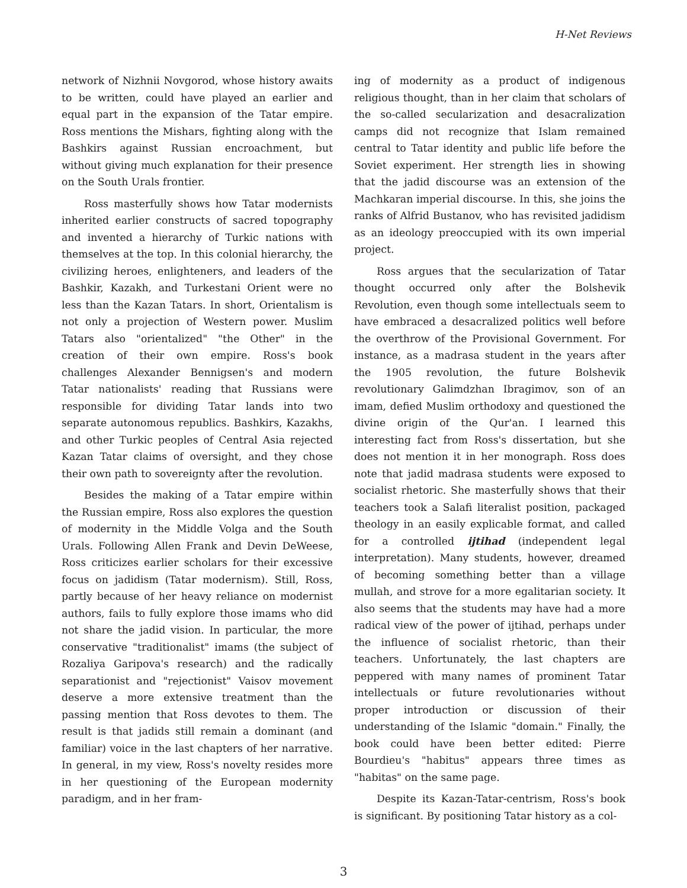H-Net Reviews
network of Nizhnii Novgorod, whose history awaits to be written, could have played an earlier and equal part in the expansion of the Tatar empire. Ross mentions the Mishars, fighting along with the Bashkirs against Russian encroachment, but without giving much explanation for their presence on the South Urals frontier.
Ross masterfully shows how Tatar modernists inherited earlier constructs of sacred topography and invented a hierarchy of Turkic nations with themselves at the top. In this colonial hierarchy, the civilizing heroes, enlighteners, and leaders of the Bashkir, Kazakh, and Turkestani Orient were no less than the Kazan Tatars. In short, Orientalism is not only a projection of Western power. Muslim Tatars also "orientalized" "the Other" in the creation of their own empire. Ross's book challenges Alexander Bennigsen's and modern Tatar nationalists' reading that Russians were responsible for dividing Tatar lands into two separate autonomous republics. Bashkirs, Kazakhs, and other Turkic peoples of Central Asia rejected Kazan Tatar claims of oversight, and they chose their own path to sovereignty after the revolution.
Besides the making of a Tatar empire within the Russian empire, Ross also explores the question of modernity in the Middle Volga and the South Urals. Following Allen Frank and Devin DeWeese, Ross criticizes earlier scholars for their excessive focus on jadidism (Tatar modernism). Still, Ross, partly because of her heavy reliance on modernist authors, fails to fully explore those imams who did not share the jadid vision. In particular, the more conservative "traditionalist" imams (the subject of Rozaliya Garipova's research) and the radically separationist and "rejectionist" Vaisov movement deserve a more extensive treatment than the passing mention that Ross devotes to them. The result is that jadids still remain a dominant (and familiar) voice in the last chapters of her narrative. In general, in my view, Ross's novelty resides more in her questioning of the European modernity paradigm, and in her fram-
ing of modernity as a product of indigenous religious thought, than in her claim that scholars of the so-called secularization and desacralization camps did not recognize that Islam remained central to Tatar identity and public life before the Soviet experiment. Her strength lies in showing that the jadid discourse was an extension of the Machkaran imperial discourse. In this, she joins the ranks of Alfrid Bustanov, who has revisited jadidism as an ideology preoccupied with its own imperial project.
Ross argues that the secularization of Tatar thought occurred only after the Bolshevik Revolution, even though some intellectuals seem to have embraced a desacralized politics well before the overthrow of the Provisional Government. For instance, as a madrasa student in the years after the 1905 revolution, the future Bolshevik revolutionary Galimdzhan Ibragimov, son of an imam, defied Muslim orthodoxy and questioned the divine origin of the Qur'an. I learned this interesting fact from Ross's dissertation, but she does not mention it in her monograph. Ross does note that jadid madrasa students were exposed to socialist rhetoric. She masterfully shows that their teachers took a Salafi literalist position, packaged theology in an easily explicable format, and called for a controlled ijtihad (independent legal interpretation). Many students, however, dreamed of becoming something better than a village mullah, and strove for a more egalitarian society. It also seems that the students may have had a more radical view of the power of ijtihad, perhaps under the influence of socialist rhetoric, than their teachers. Unfortunately, the last chapters are peppered with many names of prominent Tatar intellectuals or future revolutionaries without proper introduction or discussion of their understanding of the Islamic "domain." Finally, the book could have been better edited: Pierre Bourdieu's "habitus" appears three times as "habitas" on the same page.
Despite its Kazan-Tatar-centrism, Ross's book is significant. By positioning Tatar history as a col-
3